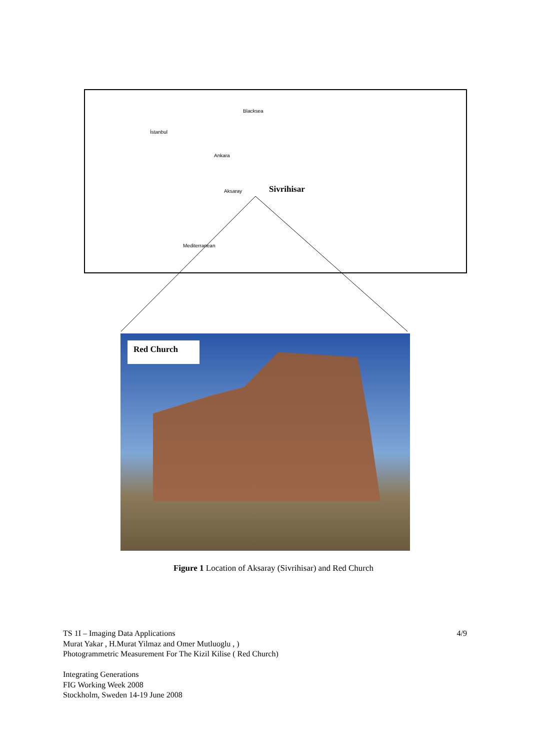Blacksea
İstanbul
Ankara
Aksaray Sivrihisar
Mediterranean
Red Church
Figure 1 Location of Aksaray (Sivrihisar) and Red Church
TS 1I – Imaging Data Applications 4/9
Murat Yakar , H.Murat Yilmaz and Omer Mutluoglu , )
Photogrammetric Measurement For The Kizil Kilise ( Red Church)
Integrating Generations
FIG Working Week 2008
Stockholm, Sweden 14-19 June 2008